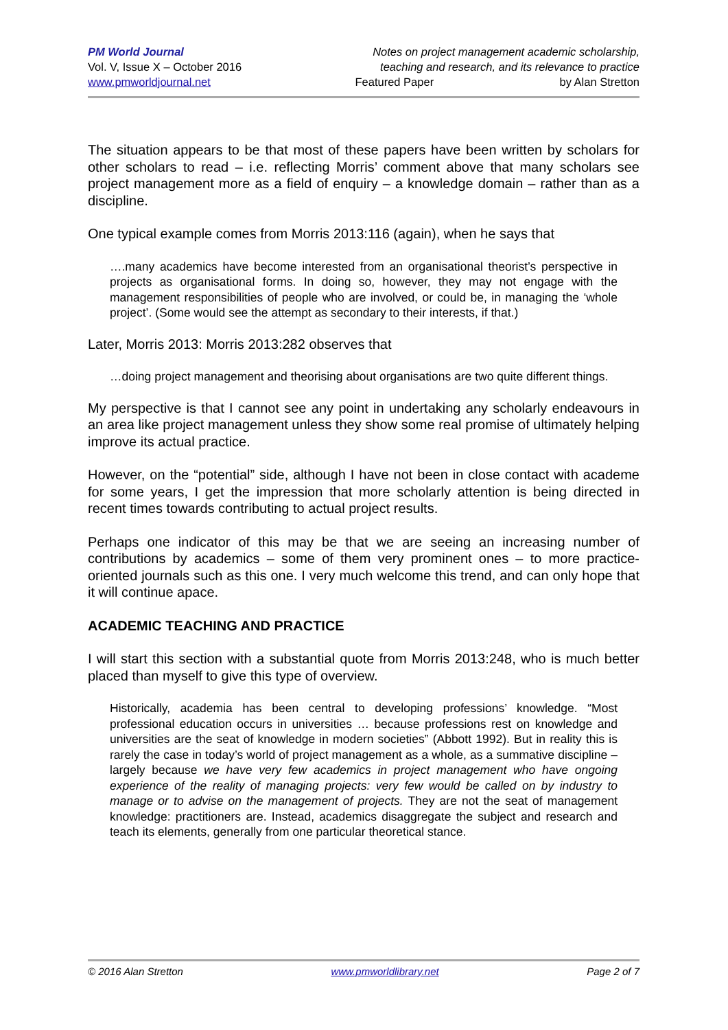PM World Journal
Vol. V, Issue X – October 2016
www.pmworldjournal.net
Notes on project management academic scholarship,
teaching and research, and its relevance to practice
Featured Paper by Alan Stretton
The situation appears to be that most of these papers have been written by scholars for other scholars to read – i.e. reflecting Morris’ comment above that many scholars see project management more as a field of enquiry – a knowledge domain – rather than as a discipline.
One typical example comes from Morris 2013:116 (again), when he says that
….many academics have become interested from an organisational theorist’s perspective in projects as organisational forms. In doing so, however, they may not engage with the management responsibilities of people who are involved, or could be, in managing the ‘whole project’. (Some would see the attempt as secondary to their interests, if that.)
Later, Morris 2013: Morris 2013:282 observes that
…doing project management and theorising about organisations are two quite different things.
My perspective is that I cannot see any point in undertaking any scholarly endeavours in an area like project management unless they show some real promise of ultimately helping improve its actual practice.
However, on the “potential” side, although I have not been in close contact with academe for some years, I get the impression that more scholarly attention is being directed in recent times towards contributing to actual project results.
Perhaps one indicator of this may be that we are seeing an increasing number of contributions by academics – some of them very prominent ones – to more practice-oriented journals such as this one. I very much welcome this trend, and can only hope that it will continue apace.
ACADEMIC TEACHING AND PRACTICE
I will start this section with a substantial quote from Morris 2013:248, who is much better placed than myself to give this type of overview.
Historically, academia has been central to developing professions’ knowledge. “Most professional education occurs in universities … because professions rest on knowledge and universities are the seat of knowledge in modern societies” (Abbott 1992). But in reality this is rarely the case in today’s world of project management as a whole, as a summative discipline – largely because we have very few academics in project management who have ongoing experience of the reality of managing projects: very few would be called on by industry to manage or to advise on the management of projects. They are not the seat of management knowledge: practitioners are. Instead, academics disaggregate the subject and research and teach its elements, generally from one particular theoretical stance.
© 2016 Alan Stretton www.pmworldlibrary.net Page 2 of 7